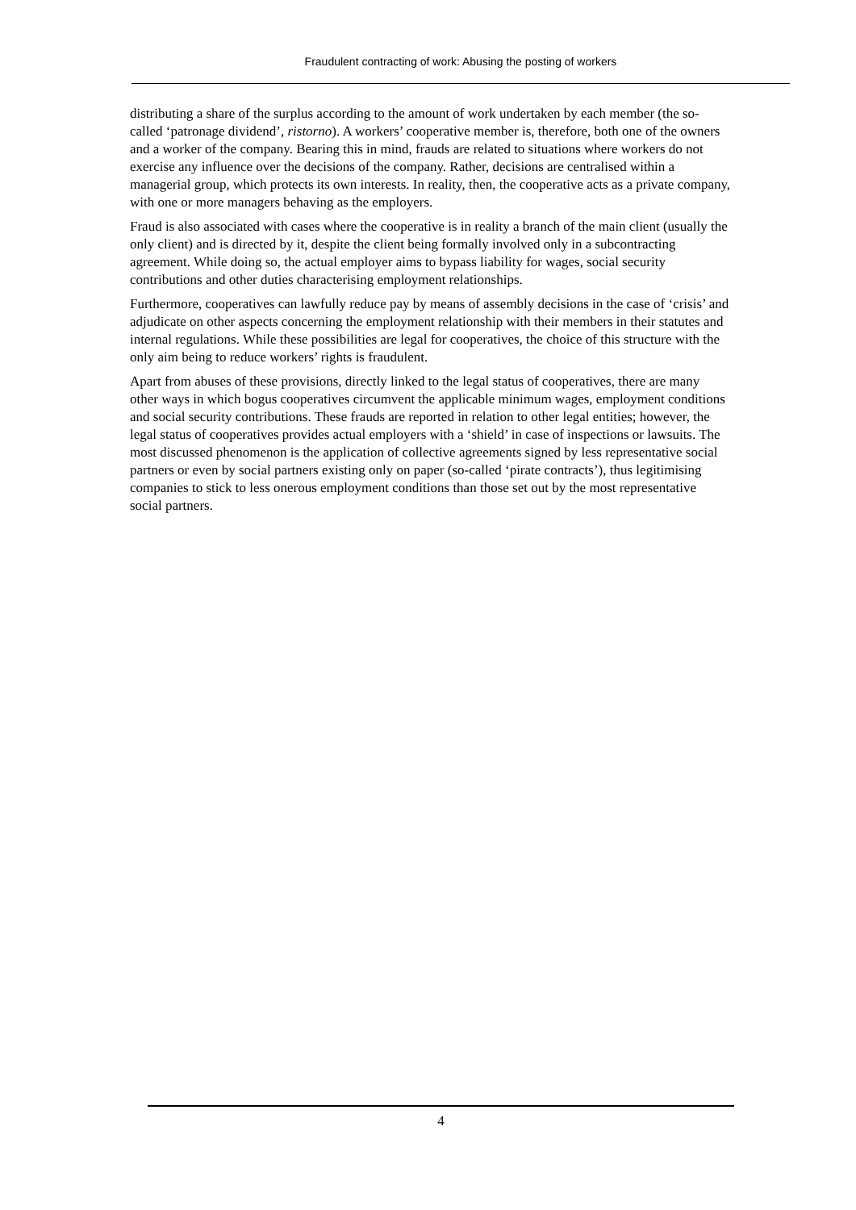Fraudulent contracting of work: Abusing the posting of workers
distributing a share of the surplus according to the amount of work undertaken by each member (the so-called ‘patronage dividend’, ristorno). A workers’ cooperative member is, therefore, both one of the owners and a worker of the company. Bearing this in mind, frauds are related to situations where workers do not exercise any influence over the decisions of the company. Rather, decisions are centralised within a managerial group, which protects its own interests. In reality, then, the cooperative acts as a private company, with one or more managers behaving as the employers.
Fraud is also associated with cases where the cooperative is in reality a branch of the main client (usually the only client) and is directed by it, despite the client being formally involved only in a subcontracting agreement. While doing so, the actual employer aims to bypass liability for wages, social security contributions and other duties characterising employment relationships.
Furthermore, cooperatives can lawfully reduce pay by means of assembly decisions in the case of ‘crisis’ and adjudicate on other aspects concerning the employment relationship with their members in their statutes and internal regulations. While these possibilities are legal for cooperatives, the choice of this structure with the only aim being to reduce workers’ rights is fraudulent.
Apart from abuses of these provisions, directly linked to the legal status of cooperatives, there are many other ways in which bogus cooperatives circumvent the applicable minimum wages, employment conditions and social security contributions. These frauds are reported in relation to other legal entities; however, the legal status of cooperatives provides actual employers with a ‘shield’ in case of inspections or lawsuits. The most discussed phenomenon is the application of collective agreements signed by less representative social partners or even by social partners existing only on paper (so-called ‘pirate contracts’), thus legitimising companies to stick to less onerous employment conditions than those set out by the most representative social partners.
4